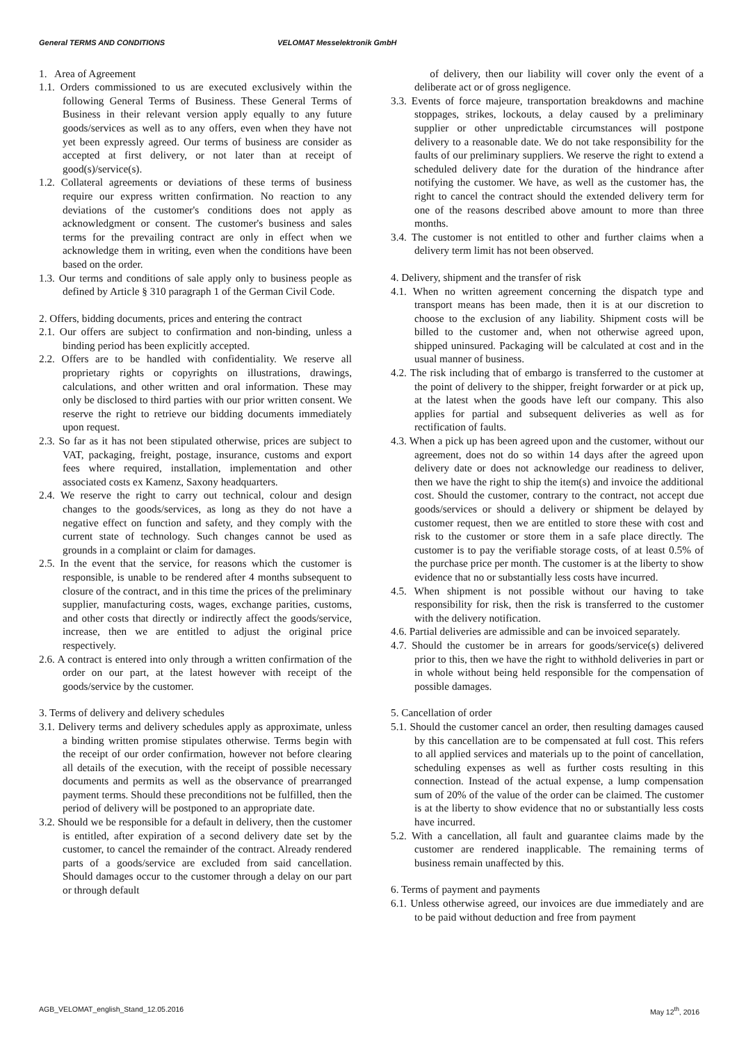General TERMS AND CONDITIONS VELOMAT Messelektronik GmbH
1. Area of Agreement
1.1. Orders commissioned to us are executed exclusively within the following General Terms of Business. These General Terms of Business in their relevant version apply equally to any future goods/services as well as to any offers, even when they have not yet been expressly agreed. Our terms of business are consider as accepted at first delivery, or not later than at receipt of good(s)/service(s).
1.2. Collateral agreements or deviations of these terms of business require our express written confirmation. No reaction to any deviations of the customer's conditions does not apply as acknowledgment or consent. The customer's business and sales terms for the prevailing contract are only in effect when we acknowledge them in writing, even when the conditions have been based on the order.
1.3. Our terms and conditions of sale apply only to business people as defined by Article § 310 paragraph 1 of the German Civil Code.
2. Offers, bidding documents, prices and entering the contract
2.1. Our offers are subject to confirmation and non-binding, unless a binding period has been explicitly accepted.
2.2. Offers are to be handled with confidentiality. We reserve all proprietary rights or copyrights on illustrations, drawings, calculations, and other written and oral information. These may only be disclosed to third parties with our prior written consent. We reserve the right to retrieve our bidding documents immediately upon request.
2.3. So far as it has not been stipulated otherwise, prices are subject to VAT, packaging, freight, postage, insurance, customs and export fees where required, installation, implementation and other associated costs ex Kamenz, Saxony headquarters.
2.4. We reserve the right to carry out technical, colour and design changes to the goods/services, as long as they do not have a negative effect on function and safety, and they comply with the current state of technology. Such changes cannot be used as grounds in a complaint or claim for damages.
2.5. In the event that the service, for reasons which the customer is responsible, is unable to be rendered after 4 months subsequent to closure of the contract, and in this time the prices of the preliminary supplier, manufacturing costs, wages, exchange parities, customs, and other costs that directly or indirectly affect the goods/service, increase, then we are entitled to adjust the original price respectively.
2.6. A contract is entered into only through a written confirmation of the order on our part, at the latest however with receipt of the goods/service by the customer.
3. Terms of delivery and delivery schedules
3.1. Delivery terms and delivery schedules apply as approximate, unless a binding written promise stipulates otherwise. Terms begin with the receipt of our order confirmation, however not before clearing all details of the execution, with the receipt of possible necessary documents and permits as well as the observance of prearranged payment terms. Should these preconditions not be fulfilled, then the period of delivery will be postponed to an appropriate date.
3.2. Should we be responsible for a default in delivery, then the customer is entitled, after expiration of a second delivery date set by the customer, to cancel the remainder of the contract. Already rendered parts of a goods/service are excluded from said cancellation. Should damages occur to the customer through a delay on our part or through default
of delivery, then our liability will cover only the event of a deliberate act or of gross negligence.
3.3. Events of force majeure, transportation breakdowns and machine stoppages, strikes, lockouts, a delay caused by a preliminary supplier or other unpredictable circumstances will postpone delivery to a reasonable date. We do not take responsibility for the faults of our preliminary suppliers. We reserve the right to extend a scheduled delivery date for the duration of the hindrance after notifying the customer. We have, as well as the customer has, the right to cancel the contract should the extended delivery term for one of the reasons described above amount to more than three months.
3.4. The customer is not entitled to other and further claims when a delivery term limit has not been observed.
4. Delivery, shipment and the transfer of risk
4.1. When no written agreement concerning the dispatch type and transport means has been made, then it is at our discretion to choose to the exclusion of any liability. Shipment costs will be billed to the customer and, when not otherwise agreed upon, shipped uninsured. Packaging will be calculated at cost and in the usual manner of business.
4.2. The risk including that of embargo is transferred to the customer at the point of delivery to the shipper, freight forwarder or at pick up, at the latest when the goods have left our company. This also applies for partial and subsequent deliveries as well as for rectification of faults.
4.3. When a pick up has been agreed upon and the customer, without our agreement, does not do so within 14 days after the agreed upon delivery date or does not acknowledge our readiness to deliver, then we have the right to ship the item(s) and invoice the additional cost. Should the customer, contrary to the contract, not accept due goods/services or should a delivery or shipment be delayed by customer request, then we are entitled to store these with cost and risk to the customer or store them in a safe place directly. The customer is to pay the verifiable storage costs, of at least 0.5% of the purchase price per month. The customer is at the liberty to show evidence that no or substantially less costs have incurred.
4.5. When shipment is not possible without our having to take responsibility for risk, then the risk is transferred to the customer with the delivery notification.
4.6. Partial deliveries are admissible and can be invoiced separately.
4.7. Should the customer be in arrears for goods/service(s) delivered prior to this, then we have the right to withhold deliveries in part or in whole without being held responsible for the compensation of possible damages.
5. Cancellation of order
5.1. Should the customer cancel an order, then resulting damages caused by this cancellation are to be compensated at full cost. This refers to all applied services and materials up to the point of cancellation, scheduling expenses as well as further costs resulting in this connection. Instead of the actual expense, a lump compensation sum of 20% of the value of the order can be claimed. The customer is at the liberty to show evidence that no or substantially less costs have incurred.
5.2. With a cancellation, all fault and guarantee claims made by the customer are rendered inapplicable. The remaining terms of business remain unaffected by this.
6. Terms of payment and payments
6.1. Unless otherwise agreed, our invoices are due immediately and are to be paid without deduction and free from payment
AGB_VELOMAT_english_Stand_12.05.2016 May 12<sup>th</sup>, 2016